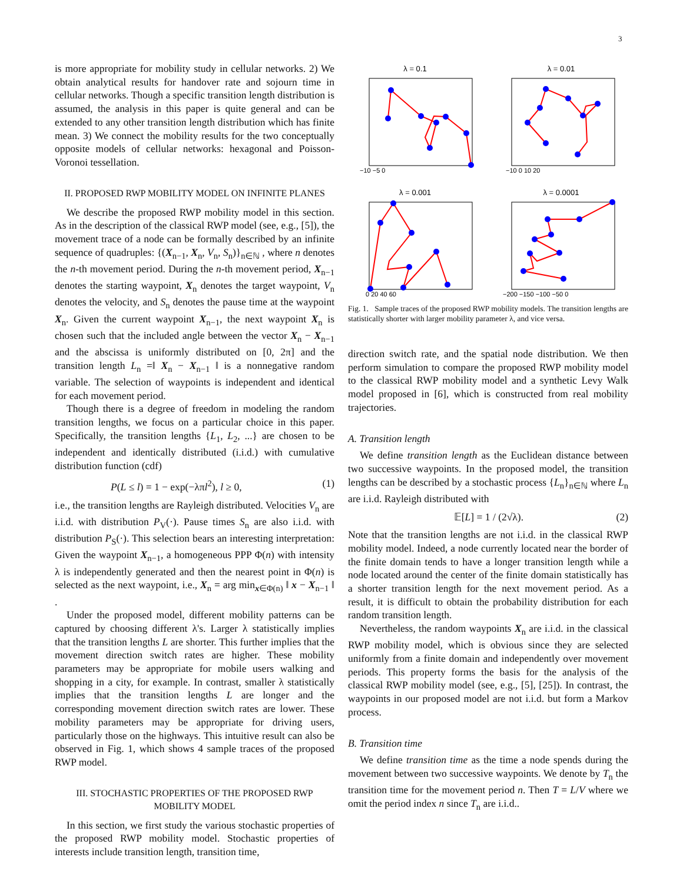3
is more appropriate for mobility study in cellular networks. 2) We obtain analytical results for handover rate and sojourn time in cellular networks. Though a specific transition length distribution is assumed, the analysis in this paper is quite general and can be extended to any other transition length distribution which has finite mean. 3) We connect the mobility results for the two conceptually opposite models of cellular networks: hexagonal and Poisson-Voronoi tessellation.
II. PROPOSED RWP MOBILITY MODEL ON INFINITE PLANES
We describe the proposed RWP mobility model in this section. As in the description of the classical RWP model (see, e.g., [5]), the movement trace of a node can be formally described by an infinite sequence of quadruples: {(X<sub>n−1</sub>, X<sub>n</sub>, V<sub>n</sub>, S<sub>n</sub>)}<sub>n∈ℕ</sub> , where n denotes the n-th movement period. During the n-th movement period, X<sub>n−1</sub> denotes the starting waypoint, X<sub>n</sub> denotes the target waypoint, V<sub>n</sub> denotes the velocity, and S<sub>n</sub> denotes the pause time at the waypoint X<sub>n</sub>. Given the current waypoint X<sub>n−1</sub>, the next waypoint X<sub>n</sub> is chosen such that the included angle between the vector X<sub>n</sub> − X<sub>n−1</sub> and the abscissa is uniformly distributed on [0, 2π] and the transition length L<sub>n</sub> =‖ X<sub>n</sub> − X<sub>n−1</sub> ‖ is a nonnegative random variable. The selection of waypoints is independent and identical for each movement period.
Though there is a degree of freedom in modeling the random transition lengths, we focus on a particular choice in this paper. Specifically, the transition lengths {L<sub>1</sub>, L<sub>2</sub>, ...} are chosen to be independent and identically distributed (i.i.d.) with cumulative distribution function (cdf)
P(L ≤ l) = 1 − exp(−λπl<sup>2</sup>), l ≥ 0, (1)
i.e., the transition lengths are Rayleigh distributed. Velocities V<sub>n</sub> are i.i.d. with distribution P<sub>V</sub>(·). Pause times S<sub>n</sub> are also i.i.d. with distribution P<sub>S</sub>(·). This selection bears an interesting interpretation: Given the waypoint X<sub>n−1</sub>, a homogeneous PPP Φ(n) with intensity λ is independently generated and then the nearest point in Φ(n) is selected as the next waypoint, i.e., X<sub>n</sub> = arg min<sub>x∈Φ(n)</sub> ‖ x − X<sub>n−1</sub> ‖ .
Under the proposed model, different mobility patterns can be captured by choosing different λ's. Larger λ statistically implies that the transition lengths L are shorter. This further implies that the movement direction switch rates are higher. These mobility parameters may be appropriate for mobile users walking and shopping in a city, for example. In contrast, smaller λ statistically implies that the transition lengths L are longer and the corresponding movement direction switch rates are lower. These mobility parameters may be appropriate for driving users, particularly those on the highways. This intuitive result can also be observed in Fig. 1, which shows 4 sample traces of the proposed RWP model.
III. STOCHASTIC PROPERTIES OF THE PROPOSED RWP MOBILITY MODEL
In this section, we first study the various stochastic properties of the proposed RWP mobility model. Stochastic properties of interests include transition length, transition time,
λ = 0.1
−10 −5 0
λ = 0.01
−10 0 10 20
λ = 0.001
0 20 40 60
λ = 0.0001
−200 −150 −100 −50 0
Fig. 1. Sample traces of the proposed RWP mobility models. The transition lengths are statistically shorter with larger mobility parameter λ, and vice versa.
direction switch rate, and the spatial node distribution. We then perform simulation to compare the proposed RWP mobility model to the classical RWP mobility model and a synthetic Levy Walk model proposed in [6], which is constructed from real mobility trajectories.
A. Transition length
We define transition length as the Euclidean distance between two successive waypoints. In the proposed model, the transition lengths can be described by a stochastic process {L<sub>n</sub>}<sub>n∈ℕ</sub> where L<sub>n</sub> are i.i.d. Rayleigh distributed with
𝔼[L] = 1 / (2√λ). (2)
Note that the transition lengths are not i.i.d. in the classical RWP mobility model. Indeed, a node currently located near the border of the finite domain tends to have a longer transition length while a node located around the center of the finite domain statistically has a shorter transition length for the next movement period. As a result, it is difficult to obtain the probability distribution for each random transition length.
Nevertheless, the random waypoints X<sub>n</sub> are i.i.d. in the classical RWP mobility model, which is obvious since they are selected uniformly from a finite domain and independently over movement periods. This property forms the basis for the analysis of the classical RWP mobility model (see, e.g., [5], [25]). In contrast, the waypoints in our proposed model are not i.i.d. but form a Markov process.
B. Transition time
We define transition time as the time a node spends during the movement between two successive waypoints. We denote by T<sub>n</sub> the transition time for the movement period n. Then T = L/V where we omit the period index n since T<sub>n</sub> are i.i.d..